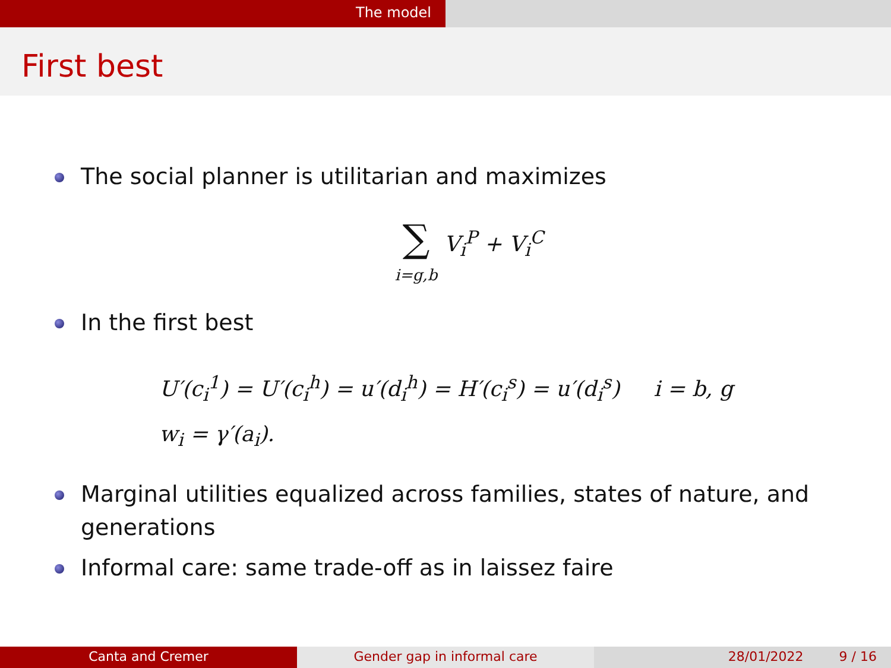The model
First best
The social planner is utilitarian and maximizes
∑
i=g,b
V<sub>i</sub><sup>P</sup> + V<sub>i</sub><sup>C</sup>
In the first best
U′(c<sub>i</sub><sup>1</sup>) = U′(c<sub>i</sub><sup>h</sup>) = u′(d<sub>i</sub><sup>h</sup>) = H′(c<sub>i</sub><sup>s</sup>) = u′(d<sub>i</sub><sup>s</sup>) i = b, g
w<sub>i</sub> = γ′(a<sub>i</sub>).
Marginal utilities equalized across families, states of nature, and generations
Informal care: same trade-off as in laissez faire
Canta and Cremer Gender gap in informal care 28/01/2022 9 / 16